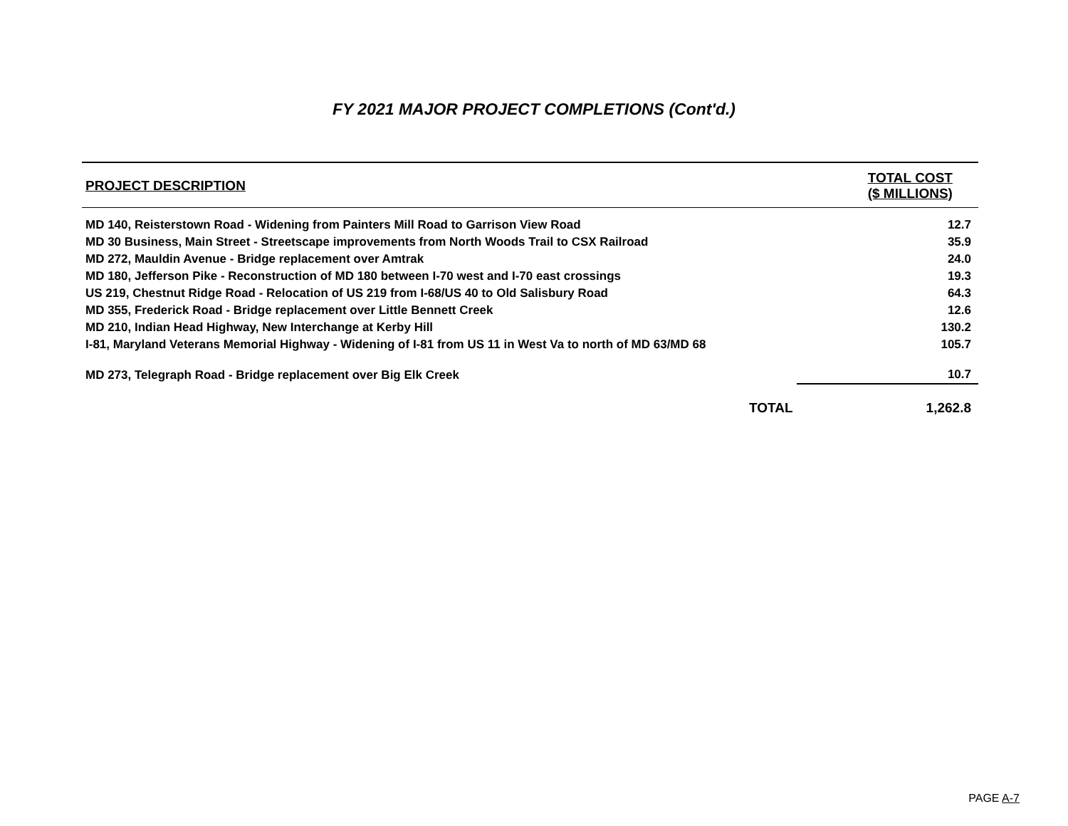FY 2021 MAJOR PROJECT COMPLETIONS (Cont'd.)
| PROJECT DESCRIPTION | TOTAL COST ($ MILLIONS) | |
| --- | --- | --- |
| MD 140, Reisterstown Road - Widening from Painters Mill Road to Garrison View Road | | 12.7 |
| MD 30 Business, Main Street - Streetscape improvements from North Woods Trail to CSX Railroad | | 35.9 |
| MD 272, Mauldin Avenue - Bridge replacement over Amtrak | | 24.0 |
| MD 180, Jefferson Pike - Reconstruction of MD 180 between I-70 west and I-70 east crossings | | 19.3 |
| US 219, Chestnut Ridge Road - Relocation of US 219 from I-68/US 40 to Old Salisbury Road | | 64.3 |
| MD 355, Frederick Road - Bridge replacement over Little Bennett Creek | | 12.6 |
| MD 210, Indian Head Highway, New Interchange at Kerby Hill | | 130.2 |
| I-81, Maryland Veterans Memorial Highway - Widening of I-81 from US 11 in West Va to north of MD 63/MD 68 | | 105.7 |
| MD 273, Telegraph Road - Bridge replacement over Big Elk Creek | | 10.7 |
| TOTAL | | 1,262.8 |
PAGE A-7